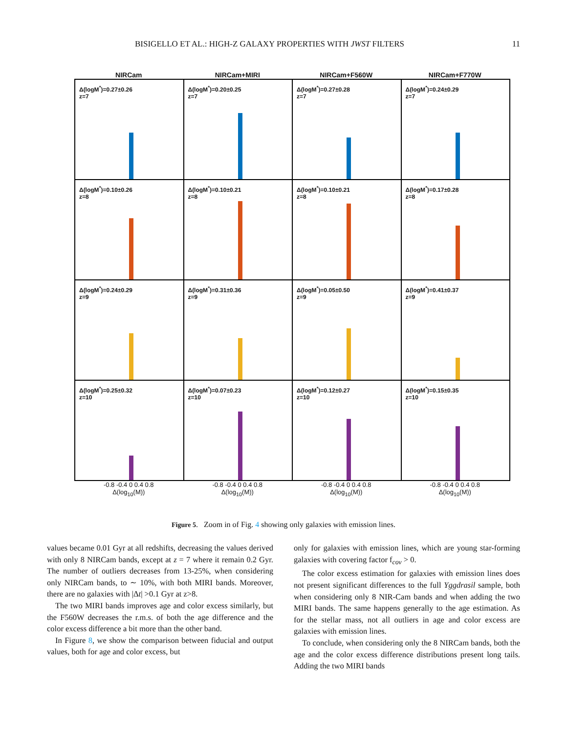BISIGELLO ET AL.: HIGH-Z GALAXY PROPERTIES WITH JWST FILTERS 11
NIRCam NIRCam+MIRI NIRCam+F560W NIRCam+F770W
Δ(logM<sup>*</sup>)=0.27±0.26
z=7
Δ(logM<sup>*</sup>)=0.20±0.25
z=7
Δ(logM<sup>*</sup>)=0.27±0.28
z=7
Δ(logM<sup>*</sup>)=0.24±0.29
z=7
Δ(logM<sup>*</sup>)=0.10±0.26
z=8
Δ(logM<sup>*</sup>)=0.10±0.21
z=8
Δ(logM<sup>*</sup>)=0.10±0.21
z=8
Δ(logM<sup>*</sup>)=0.17±0.28
z=8
Δ(logM<sup>*</sup>)=0.24±0.29
z=9
Δ(logM<sup>*</sup>)=0.31±0.36
z=9
Δ(logM<sup>*</sup>)=0.05±0.50
z=9
Δ(logM<sup>*</sup>)=0.41±0.37
z=9
Δ(logM<sup>*</sup>)=0.25±0.32
z=10
Δ(logM<sup>*</sup>)=0.07±0.23
z=10
Δ(logM<sup>*</sup>)=0.12±0.27
z=10
Δ(logM<sup>*</sup>)=0.15±0.35
z=10
-0.8 -0.4 0 0.4 0.8
Δ(log<sub>10</sub>(M))
-0.8 -0.4 0 0.4 0.8
Δ(log<sub>10</sub>(M))
-0.8 -0.4 0 0.4 0.8
Δ(log<sub>10</sub>(M))
-0.8 -0.4 0 0.4 0.8
Δ(log<sub>10</sub>(M))
Figure 5. Zoom in of Fig. 4 showing only galaxies with emission lines.
values became 0.01 Gyr at all redshifts, decreasing the values derived with only 8 NIRCam bands, except at z = 7 where it remain 0.2 Gyr. The number of outliers decreases from 13-25%, when considering only NIRCam bands, to ∼ 10%, with both MIRI bands. Moreover, there are no galaxies with |Δt| >0.1 Gyr at z>8.
The two MIRI bands improves age and color excess similarly, but the F560W decreases the r.m.s. of both the age difference and the color excess difference a bit more than the other band.
In Figure 8, we show the comparison between fiducial and output values, both for age and color excess, but
only for galaxies with emission lines, which are young star-forming galaxies with covering factor f<sub>cov</sub> > 0.
The color excess estimation for galaxies with emission lines does not present significant differences to the full Yggdrasil sample, both when considering only 8 NIR-Cam bands and when adding the two MIRI bands. The same happens generally to the age estimation. As for the stellar mass, not all outliers in age and color excess are galaxies with emission lines.
To conclude, when considering only the 8 NIRCam bands, both the age and the color excess difference distributions present long tails. Adding the two MIRI bands